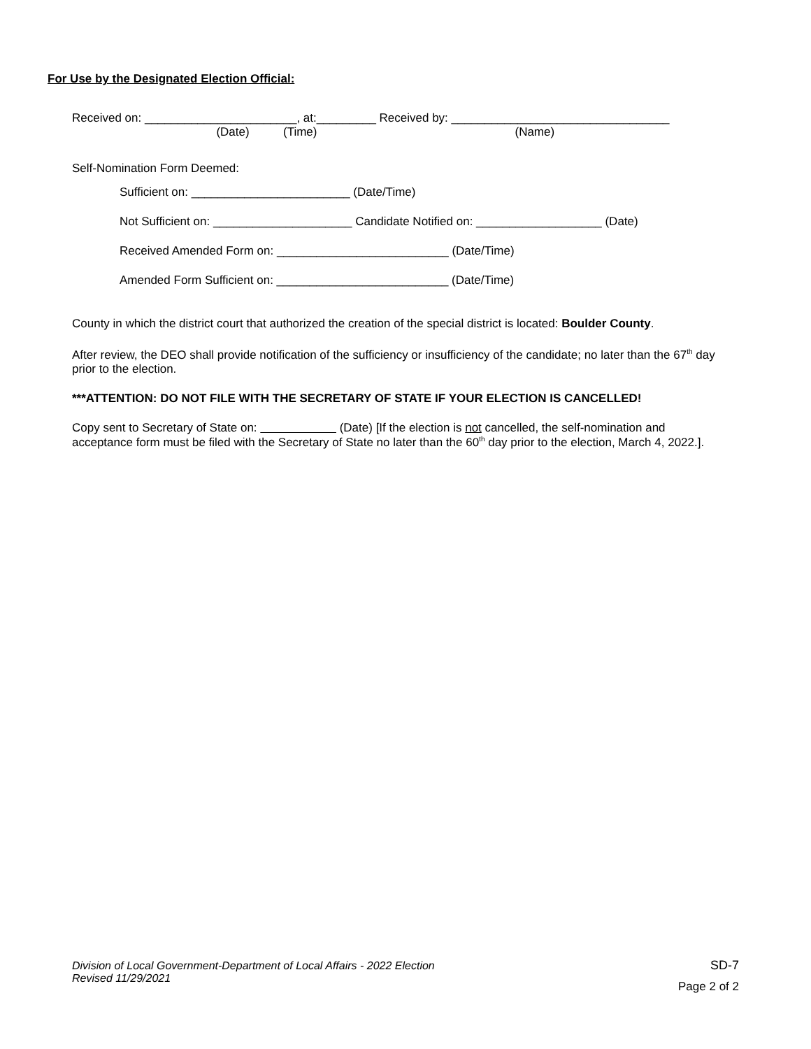For Use by the Designated Election Official:
Received on: _______________________, at:_________ Received by: _________________________________
(Date) (Time) (Name)
Self-Nomination Form Deemed:
Sufficient on: ________________________ (Date/Time)
Not Sufficient on: _____________________ Candidate Notified on: ___________________ (Date)
Received Amended Form on: __________________________ (Date/Time)
Amended Form Sufficient on: __________________________ (Date/Time)
County in which the district court that authorized the creation of the special district is located: Boulder County.
After review, the DEO shall provide notification of the sufficiency or insufficiency of the candidate; no later than the 67<sup>th</sup> day prior to the election.
***ATTENTION: DO NOT FILE WITH THE SECRETARY OF STATE IF YOUR ELECTION IS CANCELLED!
Copy sent to Secretary of State on: (Date) [If the election is not cancelled, the self-nomination and acceptance form must be filed with the Secretary of State no later than the 60<sup>th</sup> day prior to the election, March 4, 2022.].
Division of Local Government-Department of Local Affairs - 2022 Election
Revised 11/29/2021
SD-7
Page 2 of 2